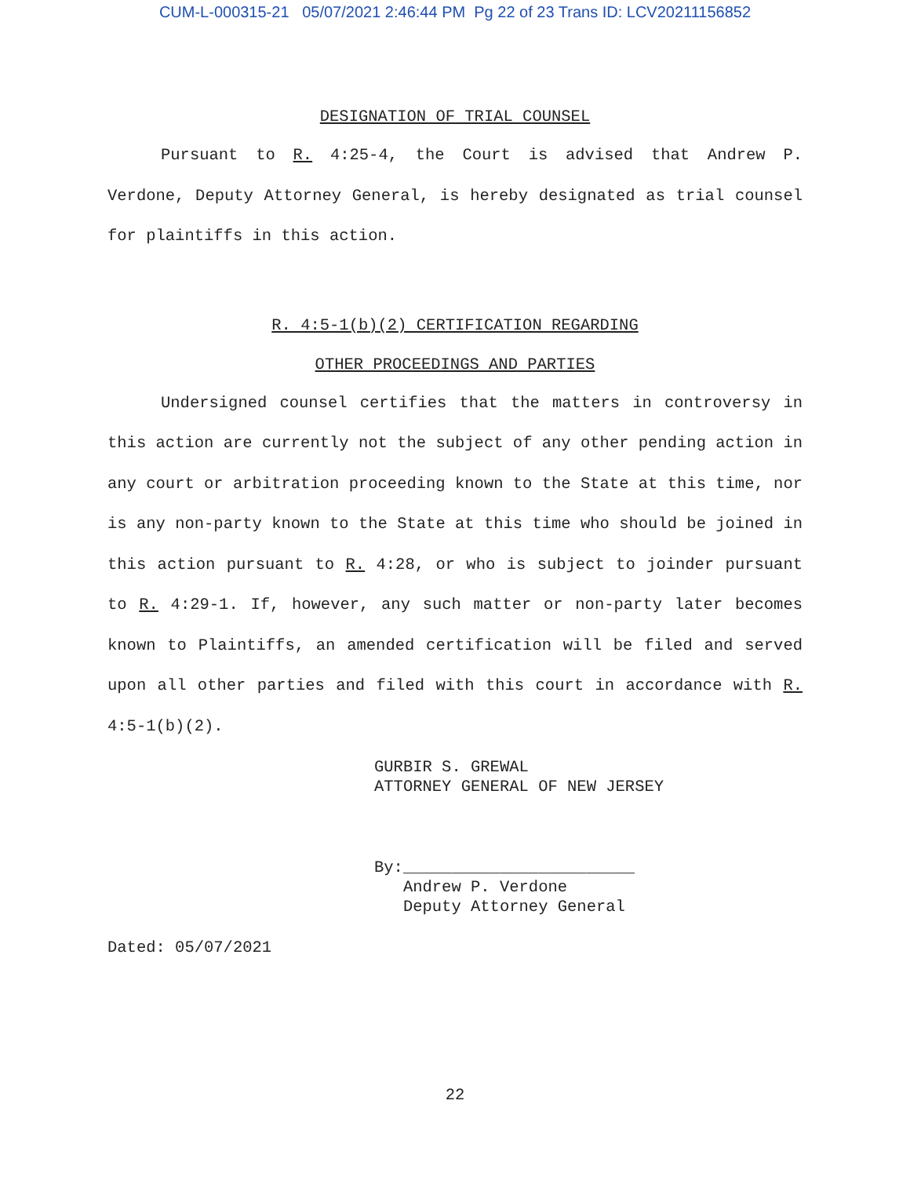CUM-L-000315-21 05/07/2021 2:46:44 PM Pg 22 of 23 Trans ID: LCV20211156852
DESIGNATION OF TRIAL COUNSEL
Pursuant to R. 4:25-4, the Court is advised that Andrew P. Verdone, Deputy Attorney General, is hereby designated as trial counsel for plaintiffs in this action.
R. 4:5-1(b)(2) CERTIFICATION REGARDING
OTHER PROCEEDINGS AND PARTIES
Undersigned counsel certifies that the matters in controversy in this action are currently not the subject of any other pending action in any court or arbitration proceeding known to the State at this time, nor is any non-party known to the State at this time who should be joined in this action pursuant to R. 4:28, or who is subject to joinder pursuant to R. 4:29-1. If, however, any such matter or non-party later becomes known to Plaintiffs, an amended certification will be filed and served upon all other parties and filed with this court in accordance with R. 4:5-1(b)(2).
GURBIR S. GREWAL
ATTORNEY GENERAL OF NEW JERSEY
By:________________________
Andrew P. Verdone
Deputy Attorney General
Dated: 05/07/2021
22